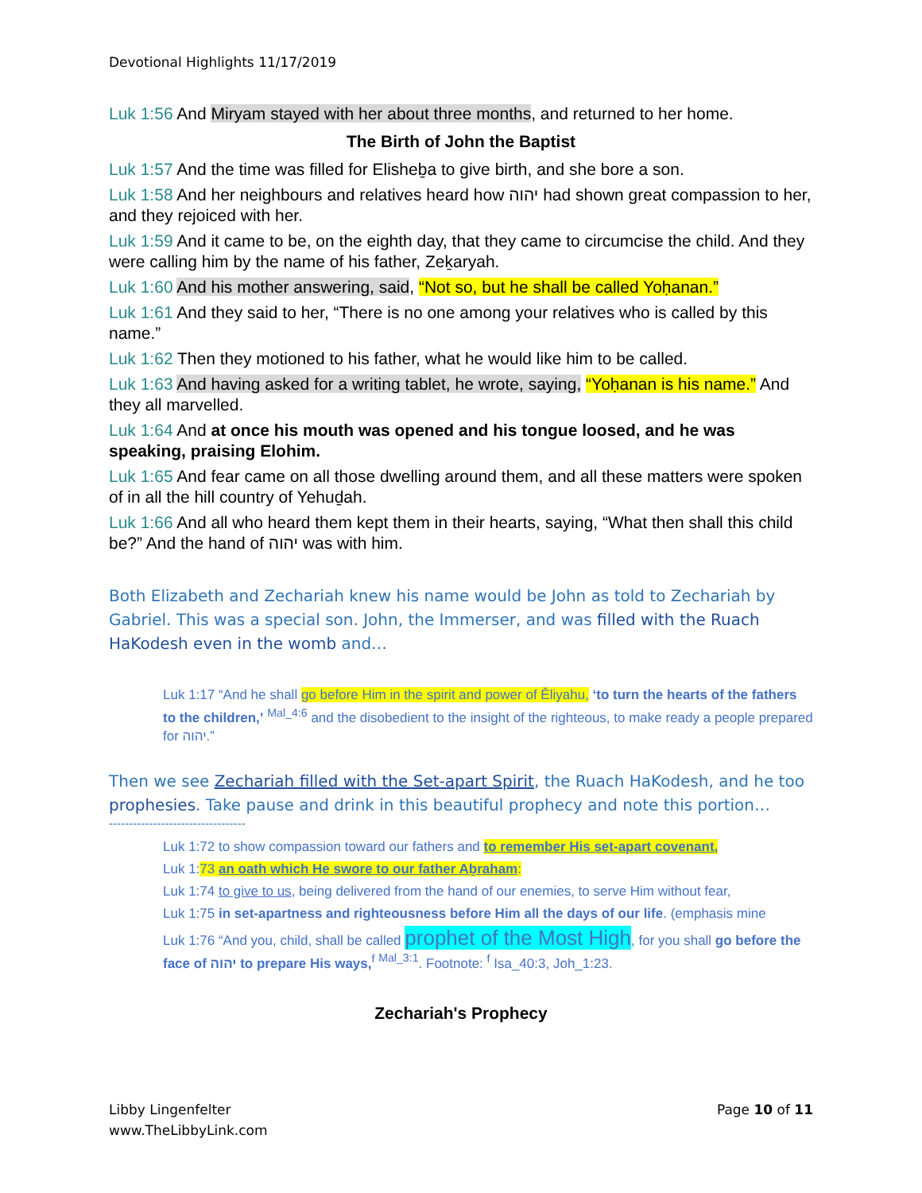Devotional Highlights 11/17/2019
Luk 1:56 And Miryam stayed with her about three months, and returned to her home.
The Birth of John the Baptist
Luk 1:57 And the time was filled for Elisheḇa to give birth, and she bore a son.
Luk 1:58 And her neighbours and relatives heard how יהוה had shown great compassion to her, and they rejoiced with her.
Luk 1:59 And it came to be, on the eighth day, that they came to circumcise the child. And they were calling him by the name of his father, Zeḵaryah.
Luk 1:60 And his mother answering, said, “Not so, but he shall be called Yoḥanan.”
Luk 1:61 And they said to her, “There is no one among your relatives who is called by this name.”
Luk 1:62 Then they motioned to his father, what he would like him to be called.
Luk 1:63 And having asked for a writing tablet, he wrote, saying, “Yoḥanan is his name.” And they all marvelled.
Luk 1:64 And at once his mouth was opened and his tongue loosed, and he was speaking, praising Elohim.
Luk 1:65 And fear came on all those dwelling around them, and all these matters were spoken of in all the hill country of Yehuḏah.
Luk 1:66 And all who heard them kept them in their hearts, saying, “What then shall this child be?” And the hand of יהוה was with him.
Both Elizabeth and Zechariah knew his name would be John as told to Zechariah by Gabriel. This was a special son. John, the Immerser, and was filled with the Ruach HaKodesh even in the womb and…
Luk 1:17 “And he shall go before Him in the spirit and power of Ěliyahu, ‘to turn the hearts of the fathers to the children,’ <sup>Mal_4:6</sup> and the disobedient to the insight of the righteous, to make ready a people prepared for יהוה.”
Then we see Zechariah filled with the Set-apart Spirit, the Ruach HaKodesh, and he too prophesies. Take pause and drink in this beautiful prophecy and note this portion…
----------------------------------
Luk 1:72 to show compassion toward our fathers and to remember His set-apart covenant,
Luk 1:73 an oath which He swore to our father Aḇraham:
Luk 1:74 to give to us, being delivered from the hand of our enemies, to serve Him without fear,
Luk 1:75 in set-apartness and righteousness before Him all the days of our life. (emphasis mine
Luk 1:76 “And you, child, shall be called prophet of the Most High, for you shall go before the face of יהוה to prepare His ways,<sup>f</sup> <sup>Mal_3:1</sup>. Footnote: <sup>f</sup> Isa_40:3, Joh_1:23.
Zechariah's Prophecy
Libby Lingenfelter
www.TheLibbyLink.com
Page 10 of 11